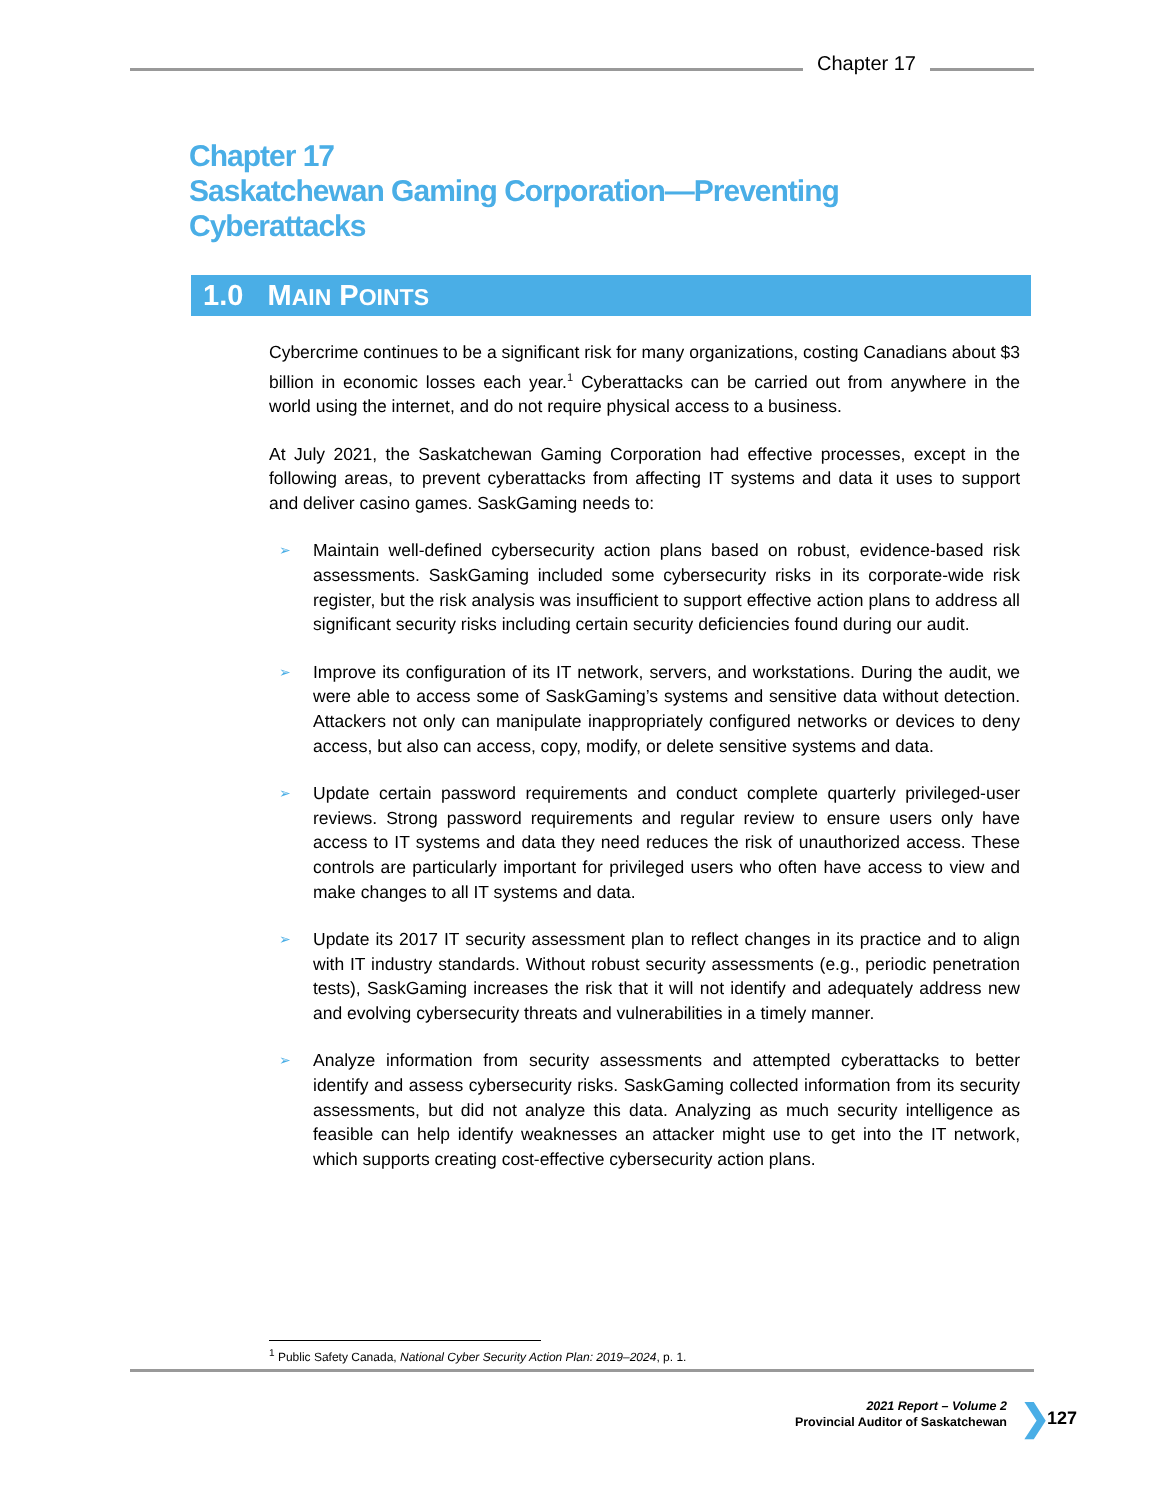Chapter 17
Chapter 17
Saskatchewan Gaming Corporation—Preventing
Cyberattacks
1.0 MAIN POINTS
Cybercrime continues to be a significant risk for many organizations, costing Canadians about $3 billion in economic losses each year.<sup>1</sup> Cyberattacks can be carried out from anywhere in the world using the internet, and do not require physical access to a business.
At July 2021, the Saskatchewan Gaming Corporation had effective processes, except in the following areas, to prevent cyberattacks from affecting IT systems and data it uses to support and deliver casino games. SaskGaming needs to:
➢ Maintain well-defined cybersecurity action plans based on robust, evidence-based risk assessments. SaskGaming included some cybersecurity risks in its corporate-wide risk register, but the risk analysis was insufficient to support effective action plans to address all significant security risks including certain security deficiencies found during our audit.
➢ Improve its configuration of its IT network, servers, and workstations. During the audit, we were able to access some of SaskGaming’s systems and sensitive data without detection. Attackers not only can manipulate inappropriately configured networks or devices to deny access, but also can access, copy, modify, or delete sensitive systems and data.
➢ Update certain password requirements and conduct complete quarterly privileged-user reviews. Strong password requirements and regular review to ensure users only have access to IT systems and data they need reduces the risk of unauthorized access. These controls are particularly important for privileged users who often have access to view and make changes to all IT systems and data.
➢ Update its 2017 IT security assessment plan to reflect changes in its practice and to align with IT industry standards. Without robust security assessments (e.g., periodic penetration tests), SaskGaming increases the risk that it will not identify and adequately address new and evolving cybersecurity threats and vulnerabilities in a timely manner.
➢ Analyze information from security assessments and attempted cyberattacks to better identify and assess cybersecurity risks. SaskGaming collected information from its security assessments, but did not analyze this data. Analyzing as much security intelligence as feasible can help identify weaknesses an attacker might use to get into the IT network, which supports creating cost-effective cybersecurity action plans.
<sup>1</sup> Public Safety Canada, National Cyber Security Action Plan: 2019–2024, p. 1.
2021 Report – Volume 2
Provincial Auditor of Saskatchewan
❯ 127